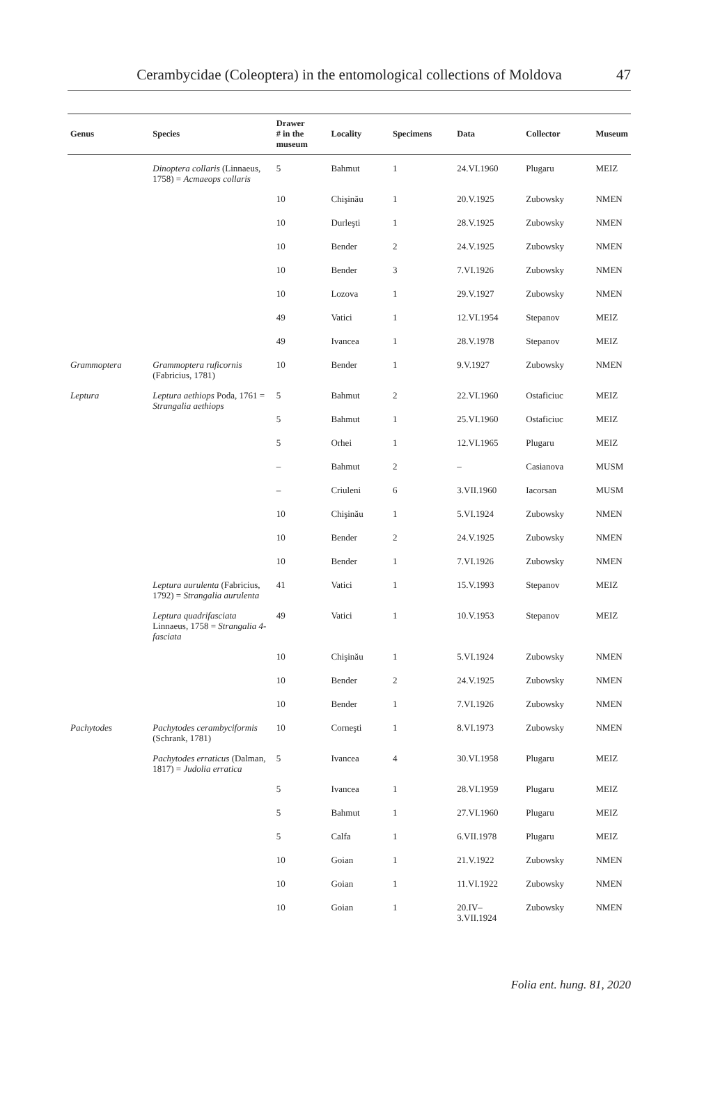Cerambycidae (Coleoptera) in the entomological collections of Moldova
47
| Genus | Species | Drawer # in the museum | Locality | Specimens | Data | Collector | Museum |
| --- | --- | --- | --- | --- | --- | --- | --- |
| | Dinoptera collaris (Linnaeus, 1758) = Acmaeops collaris | 5 | Bahmut | 1 | 24.VI.1960 | Plugaru | MEIZ |
| | | 10 | Chişinău | 1 | 20.V.1925 | Zubowsky | NMEN |
| | | 10 | Durleşti | 1 | 28.V.1925 | Zubowsky | NMEN |
| | | 10 | Bender | 2 | 24.V.1925 | Zubowsky | NMEN |
| | | 10 | Bender | 3 | 7.VI.1926 | Zubowsky | NMEN |
| | | 10 | Lozova | 1 | 29.V.1927 | Zubowsky | NMEN |
| | | 49 | Vatici | 1 | 12.VI.1954 | Stepanov | MEIZ |
| | | 49 | Ivancea | 1 | 28.V.1978 | Stepanov | MEIZ |
| Grammoptera | Grammoptera ruficornis (Fabricius, 1781) | 10 | Bender | 1 | 9.V.1927 | Zubowsky | NMEN |
| Leptura | Leptura aethiops Poda, 1761 = Strangalia aethiops | 5 | Bahmut | 2 | 22.VI.1960 | Ostaficiuc | MEIZ |
| | | 5 | Bahmut | 1 | 25.VI.1960 | Ostaficiuc | MEIZ |
| | | 5 | Orhei | 1 | 12.VI.1965 | Plugaru | MEIZ |
| | | – | Bahmut | 2 | – | Casianova | MUSM |
| | | – | Criuleni | 6 | 3.VII.1960 | Iacorsan | MUSM |
| | | 10 | Chişinău | 1 | 5.VI.1924 | Zubowsky | NMEN |
| | | 10 | Bender | 2 | 24.V.1925 | Zubowsky | NMEN |
| | | 10 | Bender | 1 | 7.VI.1926 | Zubowsky | NMEN |
| | Leptura aurulenta (Fabricius, 1792) = Strangalia aurulenta | 41 | Vatici | 1 | 15.V.1993 | Stepanov | MEIZ |
| | Leptura quadrifasciata Linnaeus, 1758 = Strangalia 4-fasciata | 49 | Vatici | 1 | 10.V.1953 | Stepanov | MEIZ |
| | | 10 | Chişinău | 1 | 5.VI.1924 | Zubowsky | NMEN |
| | | 10 | Bender | 2 | 24.V.1925 | Zubowsky | NMEN |
| | | 10 | Bender | 1 | 7.VI.1926 | Zubowsky | NMEN |
| Pachytodes | Pachytodes cerambyciformis (Schrank, 1781) | 10 | Corneşti | 1 | 8.VI.1973 | Zubowsky | NMEN |
| | Pachytodes erraticus (Dalman, 1817) = Judolia erratica | 5 | Ivancea | 4 | 30.VI.1958 | Plugaru | MEIZ |
| | | 5 | Ivancea | 1 | 28.VI.1959 | Plugaru | MEIZ |
| | | 5 | Bahmut | 1 | 27.VI.1960 | Plugaru | MEIZ |
| | | 5 | Calfa | 1 | 6.VII.1978 | Plugaru | MEIZ |
| | | 10 | Goian | 1 | 21.V.1922 | Zubowsky | NMEN |
| | | 10 | Goian | 1 | 11.VI.1922 | Zubowsky | NMEN |
| | | 10 | Goian | 1 | 20.IV– 3.VII.1924 | Zubowsky | NMEN |
Folia ent. hung. 81, 2020